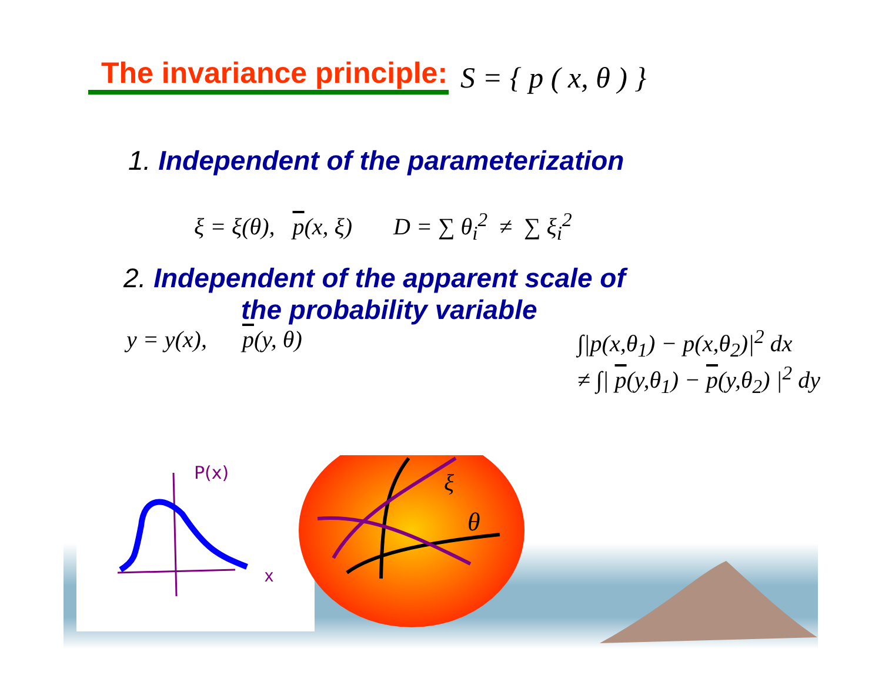The invariance principle:
S = { p ( x, θ ) }
1. Independent of the parameterization
ξ = ξ(θ), p(x, ξ) D = ∑ θ<sub>i</sub><sup>2</sup> ≠ ∑ ξ<sub>i</sub><sup>2</sup>
2. Independent of the apparent scale of
the probability variable
y = y(x), p(y, θ) ∫|p(x,θ<sub>1</sub>) − p(x,θ<sub>2</sub>)|<sup>2</sup> dx
≠ ∫| p(y,θ<sub>1</sub>) − p(y,θ<sub>2</sub>) |<sup>2</sup> dy
P(x)
x
ξ
θ